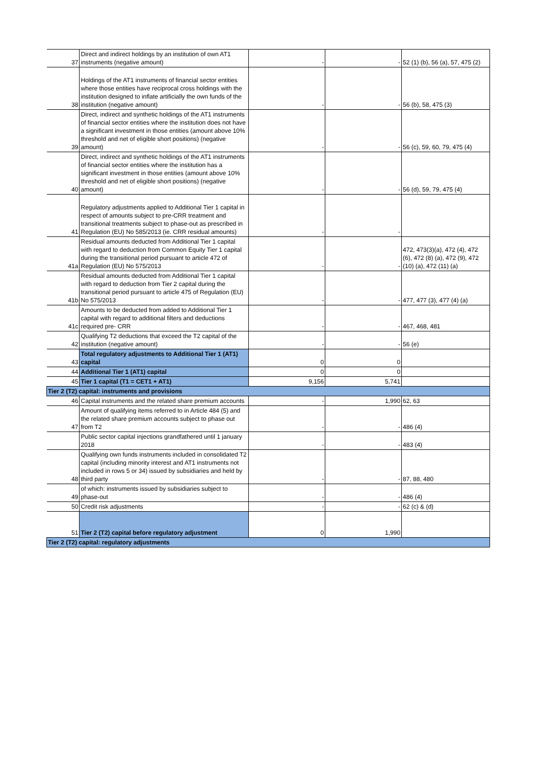| 37 | Direct and indirect holdings by an institution of own AT1 instruments (negative amount) | - | - | 52 (1) (b), 56 (a), 57, 475 (2) |
| 38 | Holdings of the AT1 instruments of financial sector entities where those entities have reciprocal cross holdings with the institution designed to inflate artificially the own funds of the institution (negative amount) | - | - | 56 (b), 58, 475 (3) |
| 39 | Direct, indirect and synthetic holdings of the AT1 instruments of financial sector entities where the institution does not have a significant investment in those entities (amount above 10% threshold and net of eligible short positions) (negative amount) | - | - | 56 (c), 59, 60, 79, 475 (4) |
| 40 | Direct, indirect and synthetic holdings of the AT1 instruments of financial sector entities where the institution has a significant investment in those entities (amount above 10% threshold and net of eligible short positions) (negative amount) | - | - | 56 (d), 59, 79, 475 (4) |
| 41 | Regulatory adjustments applied to Additional Tier 1 capital in respect of amounts subject to pre-CRR treatment and transitional treatments subject to phase-out as prescribed in Regulation (EU) No 585/2013 (ie. CRR residual amounts) | - | - | |
| 41a | Residual amounts deducted from Additional Tier 1 capital with regard to deduction from Common Equity Tier 1 capital during the transitional period pursuant to article 472 of Regulation (EU) No 575/2013 | - | - | 472, 473(3)(a), 472 (4), 472 (6), 472 (8) (a), 472 (9), 472 (10) (a), 472 (11) (a) |
| 41b | Residual amounts deducted from Additional Tier 1 capital with regard to deduction from Tier 2 capital during the transitional period pursuant to article 475 of Regulation (EU) No 575/2013 | - | - | 477, 477 (3), 477 (4) (a) |
| 41c | Amounts to be deducted from added to Additional Tier 1 capital with regard to additional filters and deductions required pre- CRR | - | - | 467, 468, 481 |
| 42 | Qualifying T2 deductions that exceed the T2 capital of the institution (negative amount) | - | - | 56 (e) |
| 43 | Total regulatory adjustments to Additional Tier 1 (AT1) capital | 0 | 0 | |
| 44 | Additional Tier 1 (AT1) capital | 0 | 0 | |
| 45 | Tier 1 capital (T1 = CET1 + AT1) | 9,156 | 5,741 | |
| Tier 2 (T2) capital: instruments and provisions | | | | |
| 46 | Capital instruments and the related share premium accounts | - | 1,990 | 62, 63 |
| 47 | Amount of qualifying items referred to in Article 484 (5) and the related share premium accounts subject to phase out from T2 | - | - | 486 (4) |
| | Public sector capital injections grandfathered until 1 january 2018 | - | - | 483 (4) |
| 48 | Qualifying own funds instruments included in consolidated T2 capital (including minority interest and AT1 instruments not included in rows 5 or 34) issued by subsidiaries and held by third party | - | - | 87, 88, 480 |
| 49 | of which: instruments issued by subsidiaries subject to phase-out | - | - | 486 (4) |
| 50 | Credit risk adjustments | - | - | 62 (c) & (d) |
| 51 | Tier 2 (T2) capital before regulatory adjustment | 0 | 1,990 | |
| Tier 2 (T2) capital: regulatory adjustments | | | | |